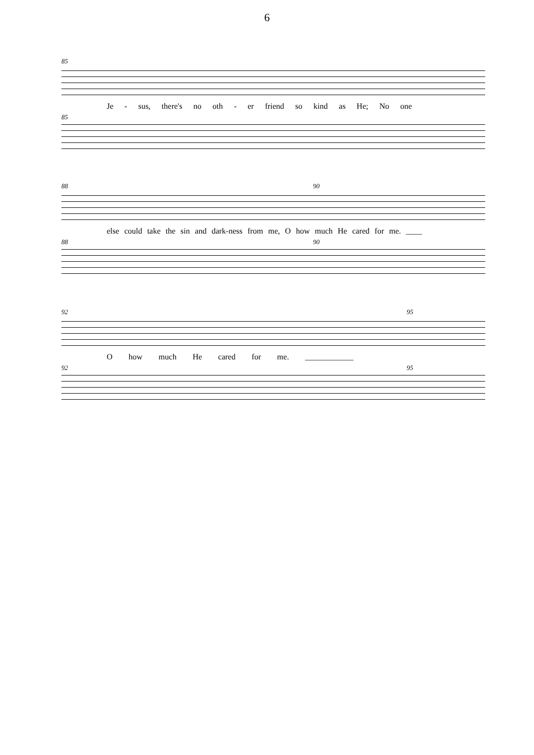6
85
Je - sus, there's no oth - er friend so kind as He; No one
85
88 90
else could take the sin and dark-ness from me, O how much He cared for me. ____
88 90
92 95
O how much He cared for me. ____________
92 95